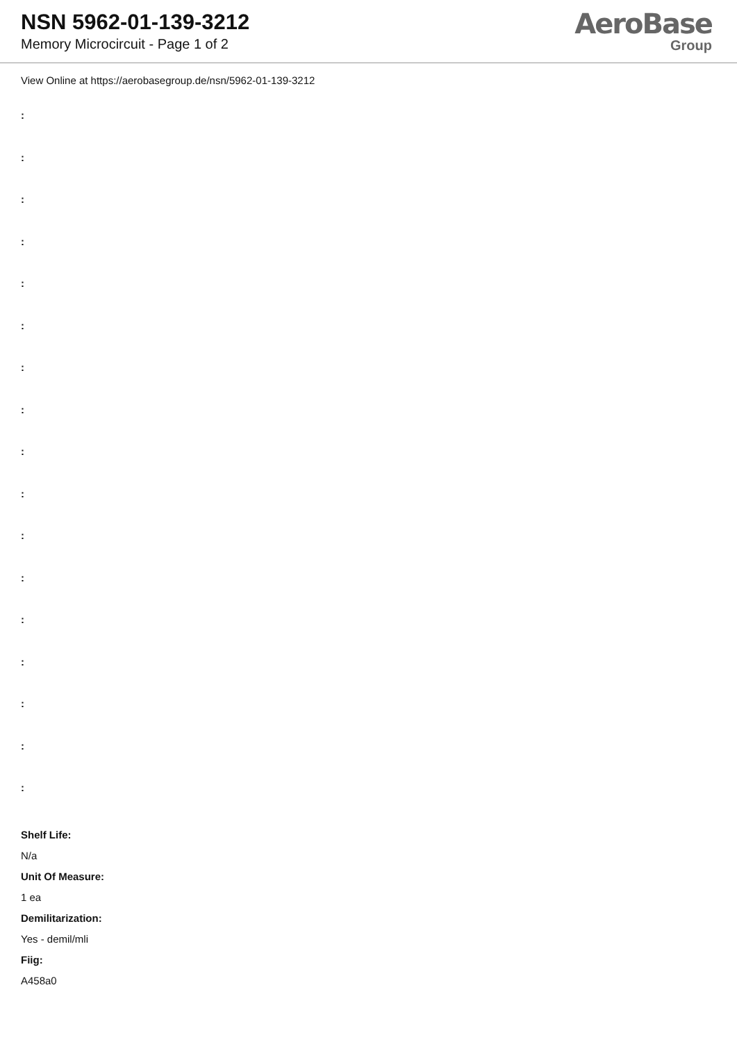NSN 5962-01-139-3212
Memory Microcircuit - Page 1 of 2
AeroBase
Group
View Online at https://aerobasegroup.de/nsn/5962-01-139-3212
:
:
:
:
:
:
:
:
:
:
:
:
:
:
:
:
:
Shelf Life:
N/a
Unit Of Measure:
1 ea
Demilitarization:
Yes - demil/mli
Fiig:
A458a0